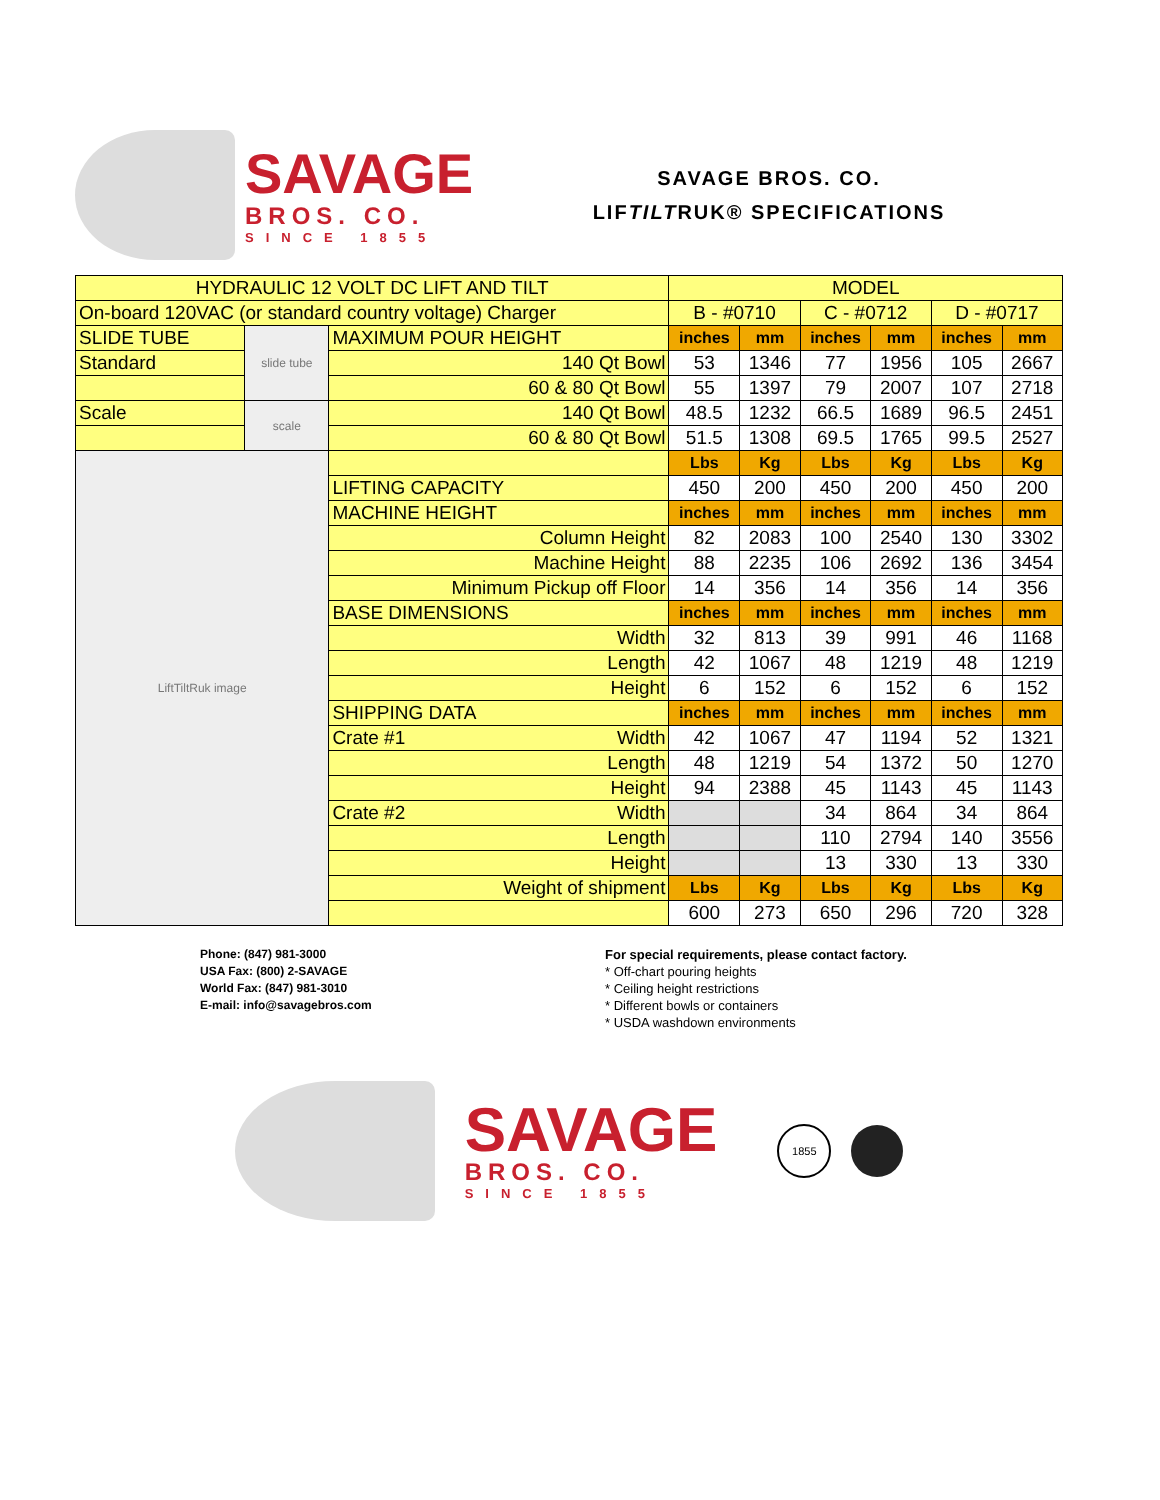SAVAGE
BROS. CO.
SINCE 1855
SAVAGE BROS. CO.
LIFTILTRUK® SPECIFICATIONS
| HYDRAULIC 12 VOLT DC LIFT AND TILT | | | MODEL | | | | | |
| On-board 120VAC (or standard country voltage) Charger | | | B - #0710 | | C - #0712 | | D - #0717 | |
| SLIDE TUBE | slide tube | MAXIMUM POUR HEIGHT | inches | mm | inches | mm | inches | mm |
| Standard | | 140 Qt Bowl | 53 | 1346 | 77 | 1956 | 105 | 2667 |
| | | 60 & 80 Qt Bowl | 55 | 1397 | 79 | 2007 | 107 | 2718 |
| Scale | scale | 140 Qt Bowl | 48.5 | 1232 | 66.5 | 1689 | 96.5 | 2451 |
| | | 60 & 80 Qt Bowl | 51.5 | 1308 | 69.5 | 1765 | 99.5 | 2527 |
| LiftTiltRuk image | | | Lbs | Kg | Lbs | Kg | Lbs | Kg |
| | | LIFTING CAPACITY | 450 | 200 | 450 | 200 | 450 | 200 |
| | | MACHINE HEIGHT | inches | mm | inches | mm | inches | mm |
| | | Column Height | 82 | 2083 | 100 | 2540 | 130 | 3302 |
| | | Machine Height | 88 | 2235 | 106 | 2692 | 136 | 3454 |
| | | Minimum Pickup off Floor | 14 | 356 | 14 | 356 | 14 | 356 |
| | | BASE DIMENSIONS | inches | mm | inches | mm | inches | mm |
| | | Width | 32 | 813 | 39 | 991 | 46 | 1168 |
| | | Length | 42 | 1067 | 48 | 1219 | 48 | 1219 |
| | | Height | 6 | 152 | 6 | 152 | 6 | 152 |
| | | SHIPPING DATA | inches | mm | inches | mm | inches | mm |
| | | Crate #1 Width | 42 | 1067 | 47 | 1194 | 52 | 1321 |
| | | Length | 48 | 1219 | 54 | 1372 | 50 | 1270 |
| | | Height | 94 | 2388 | 45 | 1143 | 45 | 1143 |
| | | Crate #2 Width | | | 34 | 864 | 34 | 864 |
| | | Length | | | 110 | 2794 | 140 | 3556 |
| | | Height | | | 13 | 330 | 13 | 330 |
| | | Weight of shipment | Lbs | Kg | Lbs | Kg | Lbs | Kg |
| | | | 600 | 273 | 650 | 296 | 720 | 328 |
Phone: (847) 981-3000
USA Fax: (800) 2-SAVAGE
World Fax: (847) 981-3010
E-mail: info@savagebros.com
For special requirements, please contact factory.
* Off-chart pouring heights
* Ceiling height restrictions
* Different bowls or containers
* USDA washdown environments
SAVAGE
BROS. CO.
SINCE 1855
1855